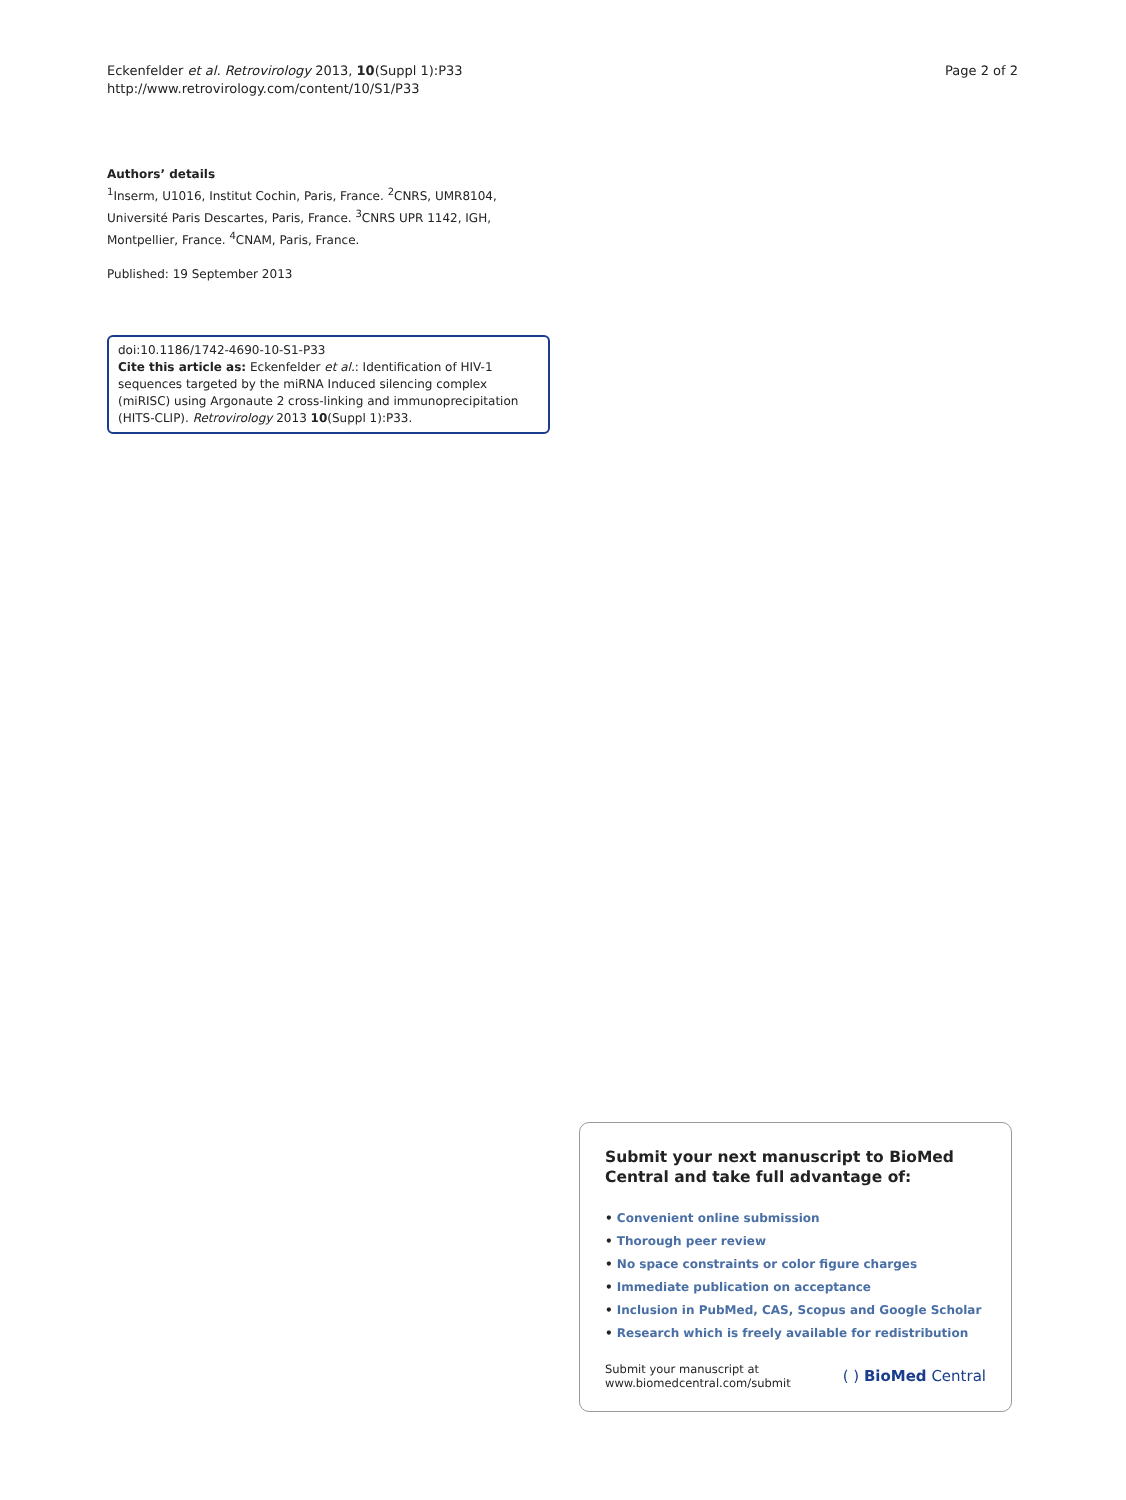Eckenfelder et al. Retrovirology 2013, 10(Suppl 1):P33
http://www.retrovirology.com/content/10/S1/P33
Page 2 of 2
Authors’ details
<sup>1</sup> Inserm, U1016, Institut Cochin, Paris, France. <sup>2</sup>CNRS, UMR8104, Université Paris Descartes, Paris, France. <sup>3</sup>CNRS UPR 1142, IGH, Montpellier, France. <sup>4</sup>CNAM, Paris, France.
Published: 19 September 2013
doi:10.1186/1742-4690-10-S1-P33
Cite this article as: Eckenfelder et al.: Identification of HIV-1 sequences targeted by the miRNA Induced silencing complex (miRISC) using Argonaute 2 cross-linking and immunoprecipitation (HITS-CLIP). Retrovirology 2013 10(Suppl 1):P33.
Submit your next manuscript to BioMed Central and take full advantage of:
• Convenient online submission
• Thorough peer review
• No space constraints or color figure charges
• Immediate publication on acceptance
• Inclusion in PubMed, CAS, Scopus and Google Scholar
• Research which is freely available for redistribution
Submit your manuscript at
www.biomedcentral.com/submit
( ) BioMed Central